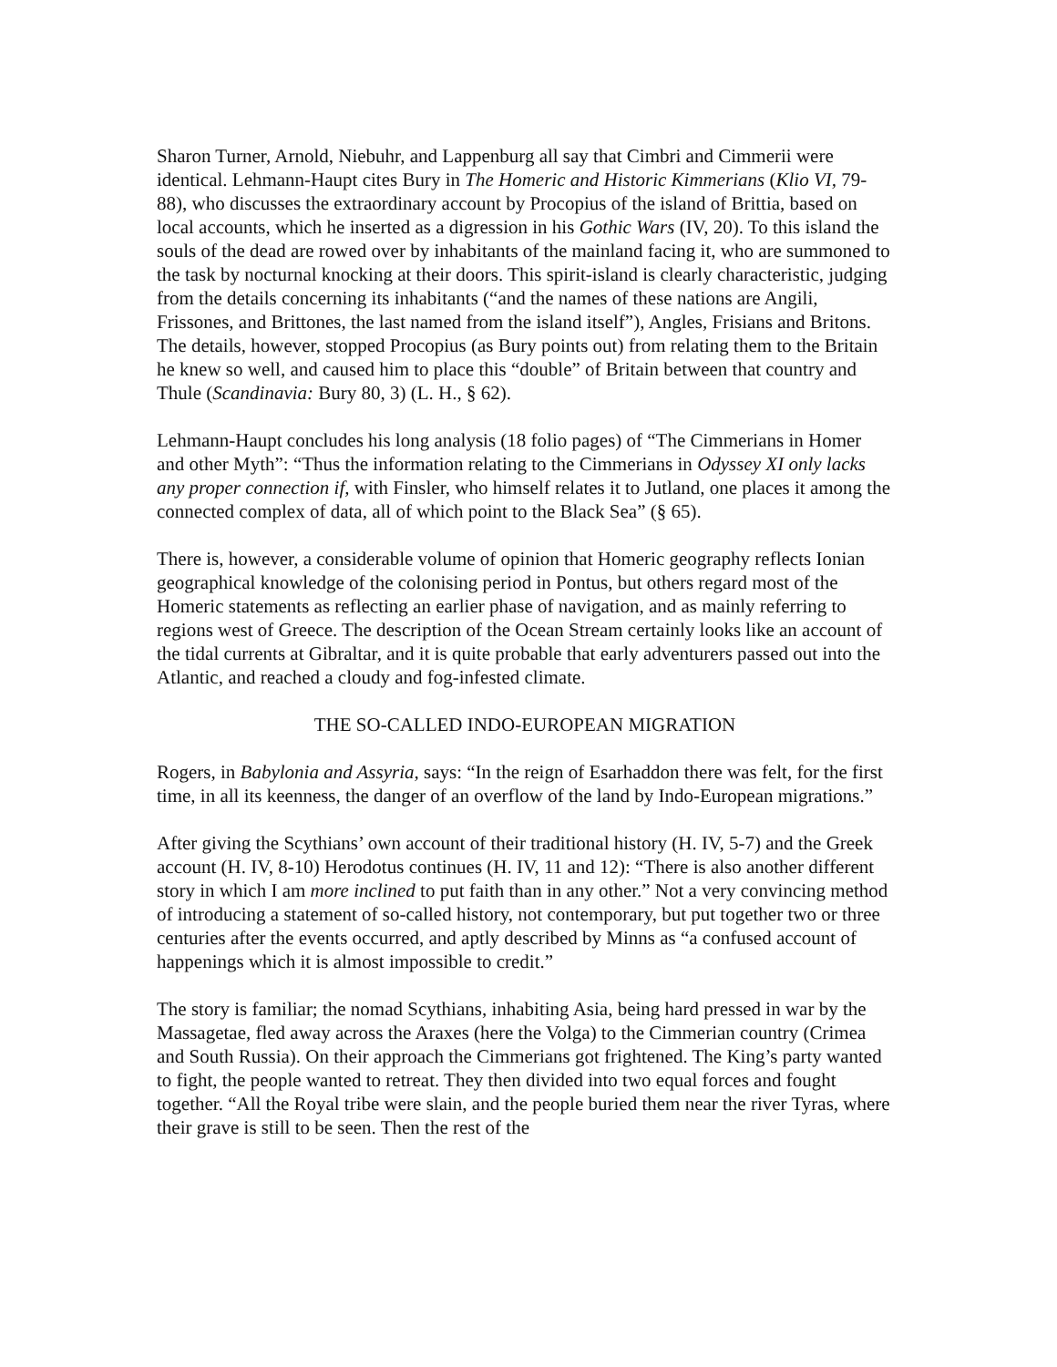Sharon Turner, Arnold, Niebuhr, and Lappenburg all say that Cimbri and Cimmerii were identical. Lehmann-Haupt cites Bury in The Homeric and Historic Kimmerians (Klio VI, 79-88), who discusses the extraordinary account by Procopius of the island of Brittia, based on local accounts, which he inserted as a digression in his Gothic Wars (IV, 20). To this island the souls of the dead are rowed over by inhabitants of the mainland facing it, who are summoned to the task by nocturnal knocking at their doors. This spirit-island is clearly characteristic, judging from the details concerning its inhabitants (“and the names of these nations are Angili, Frissones, and Brittones, the last named from the island itself”), Angles, Frisians and Britons. The details, however, stopped Procopius (as Bury points out) from relating them to the Britain he knew so well, and caused him to place this “double” of Britain between that country and Thule (Scandinavia: Bury 80, 3) (L. H., § 62).
Lehmann-Haupt concludes his long analysis (18 folio pages) of “The Cimmerians in Homer and other Myth”: “Thus the information relating to the Cimmerians in Odyssey XI only lacks any proper connection if, with Finsler, who himself relates it to Jutland, one places it among the connected complex of data, all of which point to the Black Sea” (§ 65).
There is, however, a considerable volume of opinion that Homeric geography reflects Ionian geographical knowledge of the colonising period in Pontus, but others regard most of the Homeric statements as reflecting an earlier phase of navigation, and as mainly referring to regions west of Greece. The description of the Ocean Stream certainly looks like an account of the tidal currents at Gibraltar, and it is quite probable that early adventurers passed out into the Atlantic, and reached a cloudy and fog-infested climate.
THE SO-CALLED INDO-EUROPEAN MIGRATION
Rogers, in Babylonia and Assyria, says: “In the reign of Esarhaddon there was felt, for the first time, in all its keenness, the danger of an overflow of the land by Indo-European migrations.”
After giving the Scythians’ own account of their traditional history (H. IV, 5-7) and the Greek account (H. IV, 8-10) Herodotus continues (H. IV, 11 and 12): “There is also another different story in which I am more inclined to put faith than in any other.” Not a very convincing method of introducing a statement of so-called history, not contemporary, but put together two or three centuries after the events occurred, and aptly described by Minns as “a confused account of happenings which it is almost impossible to credit.”
The story is familiar; the nomad Scythians, inhabiting Asia, being hard pressed in war by the Massagetae, fled away across the Araxes (here the Volga) to the Cimmerian country (Crimea and South Russia). On their approach the Cimmerians got frightened. The King’s party wanted to fight, the people wanted to retreat. They then divided into two equal forces and fought together. “All the Royal tribe were slain, and the people buried them near the river Tyras, where their grave is still to be seen. Then the rest of the